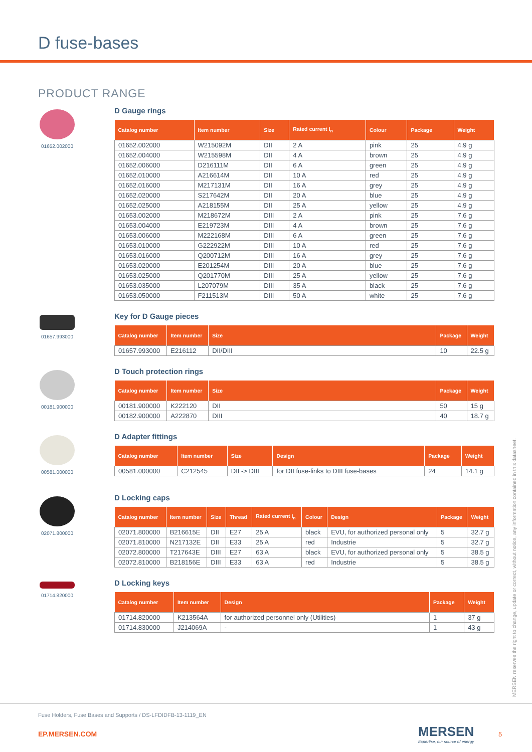D fuse-bases
PRODUCT RANGE
01652.002000
D Gauge rings
| Catalog number | Item number | Size | Rated current I<sub>n</sub> | Colour | Package | Weight |
| --- | --- | --- | --- | --- | --- | --- |
| 01652.002000 | W215092M | DII | 2 A | pink | 25 | 4.9 g |
| 01652.004000 | W215598M | DII | 4 A | brown | 25 | 4.9 g |
| 01652.006000 | D216111M | DII | 6 A | green | 25 | 4.9 g |
| 01652.010000 | A216614M | DII | 10 A | red | 25 | 4.9 g |
| 01652.016000 | M217131M | DII | 16 A | grey | 25 | 4.9 g |
| 01652.020000 | S217642M | DII | 20 A | blue | 25 | 4.9 g |
| 01652.025000 | A218155M | DII | 25 A | yellow | 25 | 4.9 g |
| 01653.002000 | M218672M | DIII | 2 A | pink | 25 | 7.6 g |
| 01653.004000 | E219723M | DIII | 4 A | brown | 25 | 7.6 g |
| 01653.006000 | M222168M | DIII | 6 A | green | 25 | 7.6 g |
| 01653.010000 | G222922M | DIII | 10 A | red | 25 | 7.6 g |
| 01653.016000 | Q200712M | DIII | 16 A | grey | 25 | 7.6 g |
| 01653.020000 | E201254M | DIII | 20 A | blue | 25 | 7.6 g |
| 01653.025000 | Q201770M | DIII | 25 A | yellow | 25 | 7.6 g |
| 01653.035000 | L207079M | DIII | 35 A | black | 25 | 7.6 g |
| 01653.050000 | F211513M | DIII | 50 A | white | 25 | 7.6 g |
01657.993000
Key for D Gauge pieces
| Catalog number | Item number | Size | Package | Weight |
| --- | --- | --- | --- | --- |
| 01657.993000 | E216112 | DII/DIII | 10 | 22.5 g |
00181.900000
D Touch protection rings
| Catalog number | Item number | Size | Package | Weight |
| --- | --- | --- | --- | --- |
| 00181.900000 | K222120 | DII | 50 | 15 g |
| 00182.900000 | A222870 | DIII | 40 | 18.7 g |
00581.000000
D Adapter fittings
| Catalog number | Item number | Size | Design | Package | Weight |
| --- | --- | --- | --- | --- | --- |
| 00581.000000 | C212545 | DII -> DIII | for DII fuse-links to DIII fuse-bases | 24 | 14.1 g |
02071.800000
D Locking caps
| Catalog number | Item number | Size | Thread | Rated current I<sub>n</sub> | Colour | Design | Package | Weight |
| --- | --- | --- | --- | --- | --- | --- | --- | --- |
| 02071.800000 | B216615E | DII | E27 | 25 A | black | EVU, for authorized personal only | 5 | 32.7 g |
| 02071.810000 | N217132E | DII | E33 | 25 A | red | Industrie | 5 | 32.7 g |
| 02072.800000 | T217643E | DIII | E27 | 63 A | black | EVU, for authorized personal only | 5 | 38.5 g |
| 02072.810000 | B218156E | DIII | E33 | 63 A | red | Industrie | 5 | 38.5 g |
01714.820000
D Locking keys
| Catalog number | Item number | Design | Package | Weight |
| --- | --- | --- | --- | --- |
| 01714.820000 | K213564A | for authorized personnel only (Utilities) | 1 | 37 g |
| 01714.830000 | J214069A | - | 1 | 43 g |
MERSEN reserves the right to change, update or correct, without notice, any information contained in this datasheet.
Fuse Holders, Fuse Bases and Supports / DS-LFDIDFB-13-1119_EN
EP.MERSEN.COM
MERSEN
Expertise, our source of energy
5